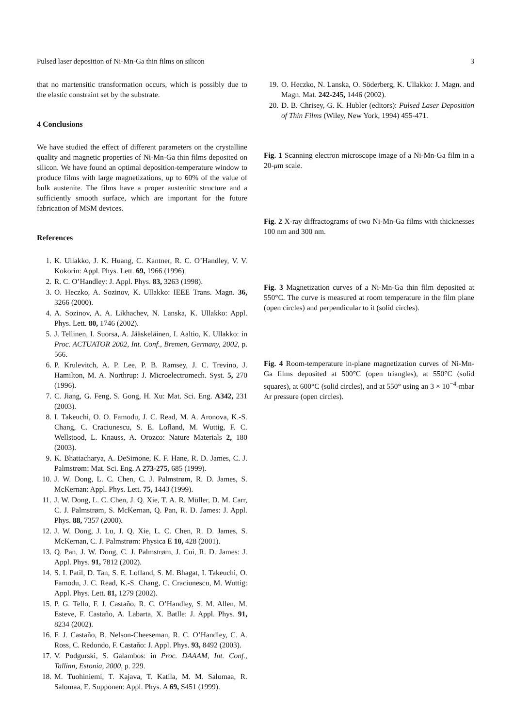Pulsed laser deposition of Ni-Mn-Ga thin films on silicon 3
that no martensitic transformation occurs, which is possibly due to the elastic constraint set by the substrate.
4 Conclusions
We have studied the effect of different parameters on the crystalline quality and magnetic properties of Ni-Mn-Ga thin films deposited on silicon. We have found an optimal deposition-temperature window to produce films with large magnetizations, up to 60% of the value of bulk austenite. The films have a proper austenitic structure and a sufficiently smooth surface, which are important for the future fabrication of MSM devices.
References
1. K. Ullakko, J. K. Huang, C. Kantner, R. C. O’Handley, V. V. Kokorin: Appl. Phys. Lett. 69, 1966 (1996).
2. R. C. O’Handley: J. Appl. Phys. 83, 3263 (1998).
3. O. Heczko, A. Sozinov, K. Ullakko: IEEE Trans. Magn. 36, 3266 (2000).
4. A. Sozinov, A. A. Likhachev, N. Lanska, K. Ullakko: Appl. Phys. Lett. 80, 1746 (2002).
5. J. Tellinen, I. Suorsa, A. Jääskeläinen, I. Aaltio, K. Ullakko: in Proc. ACTUATOR 2002, Int. Conf., Bremen, Germany, 2002, p. 566.
6. P. Krulevitch, A. P. Lee, P. B. Ramsey, J. C. Trevino, J. Hamilton, M. A. Northrup: J. Microelectromech. Syst. 5, 270 (1996).
7. C. Jiang, G. Feng, S. Gong, H. Xu: Mat. Sci. Eng. A342, 231 (2003).
8. I. Takeuchi, O. O. Famodu, J. C. Read, M. A. Aronova, K.-S. Chang, C. Craciunescu, S. E. Lofland, M. Wuttig, F. C. Wellstood, L. Knauss, A. Orozco: Nature Materials 2, 180 (2003).
9. K. Bhattacharya, A. DeSimone, K. F. Hane, R. D. James, C. J. Palmstrøm: Mat. Sci. Eng. A 273-275, 685 (1999).
10. J. W. Dong, L. C. Chen, C. J. Palmstrøm, R. D. James, S. McKernan: Appl. Phys. Lett. 75, 1443 (1999).
11. J. W. Dong, L. C. Chen, J. Q. Xie, T. A. R. Müller, D. M. Carr, C. J. Palmstrøm, S. McKernan, Q. Pan, R. D. James: J. Appl. Phys. 88, 7357 (2000).
12. J. W. Dong, J. Lu, J. Q. Xie, L. C. Chen, R. D. James, S. McKernan, C. J. Palmstrøm: Physica E 10, 428 (2001).
13. Q. Pan, J. W. Dong, C. J. Palmstrøm, J. Cui, R. D. James: J. Appl. Phys. 91, 7812 (2002).
14. S. I. Patil, D. Tan, S. E. Lofland, S. M. Bhagat, I. Takeuchi, O. Famodu, J. C. Read, K.-S. Chang, C. Craciunescu, M. Wuttig: Appl. Phys. Lett. 81, 1279 (2002).
15. P. G. Tello, F. J. Castaño, R. C. O’Handley, S. M. Allen, M. Esteve, F. Castaño, A. Labarta, X. Batlle: J. Appl. Phys. 91, 8234 (2002).
16. F. J. Castaño, B. Nelson-Cheeseman, R. C. O’Handley, C. A. Ross, C. Redondo, F. Castaño: J. Appl. Phys. 93, 8492 (2003).
17. V. Podgurski, S. Galambos: in Proc. DAAAM, Int. Conf., Tallinn, Estonia, 2000, p. 229.
18. M. Tuohiniemi, T. Kajava, T. Katila, M. M. Salomaa, R. Salomaa, E. Supponen: Appl. Phys. A 69, S451 (1999).
19. O. Heczko, N. Lanska, O. Söderberg, K. Ullakko: J. Magn. and Magn. Mat. 242-245, 1446 (2002).
20. D. B. Chrisey, G. K. Hubler (editors): Pulsed Laser Deposition of Thin Films (Wiley, New York, 1994) 455-471.
Fig. 1 Scanning electron microscope image of a Ni-Mn-Ga film in a 20-μm scale.
Fig. 2 X-ray diffractograms of two Ni-Mn-Ga films with thicknesses 100 nm and 300 nm.
Fig. 3 Magnetization curves of a Ni-Mn-Ga thin film deposited at 550°C. The curve is measured at room temperature in the film plane (open circles) and perpendicular to it (solid circles).
Fig. 4 Room-temperature in-plane magnetization curves of Ni-Mn-Ga films deposited at 500°C (open triangles), at 550°C (solid squares), at 600°C (solid circles), and at 550° using an 3 × 10<sup>−4</sup>-mbar Ar pressure (open circles).